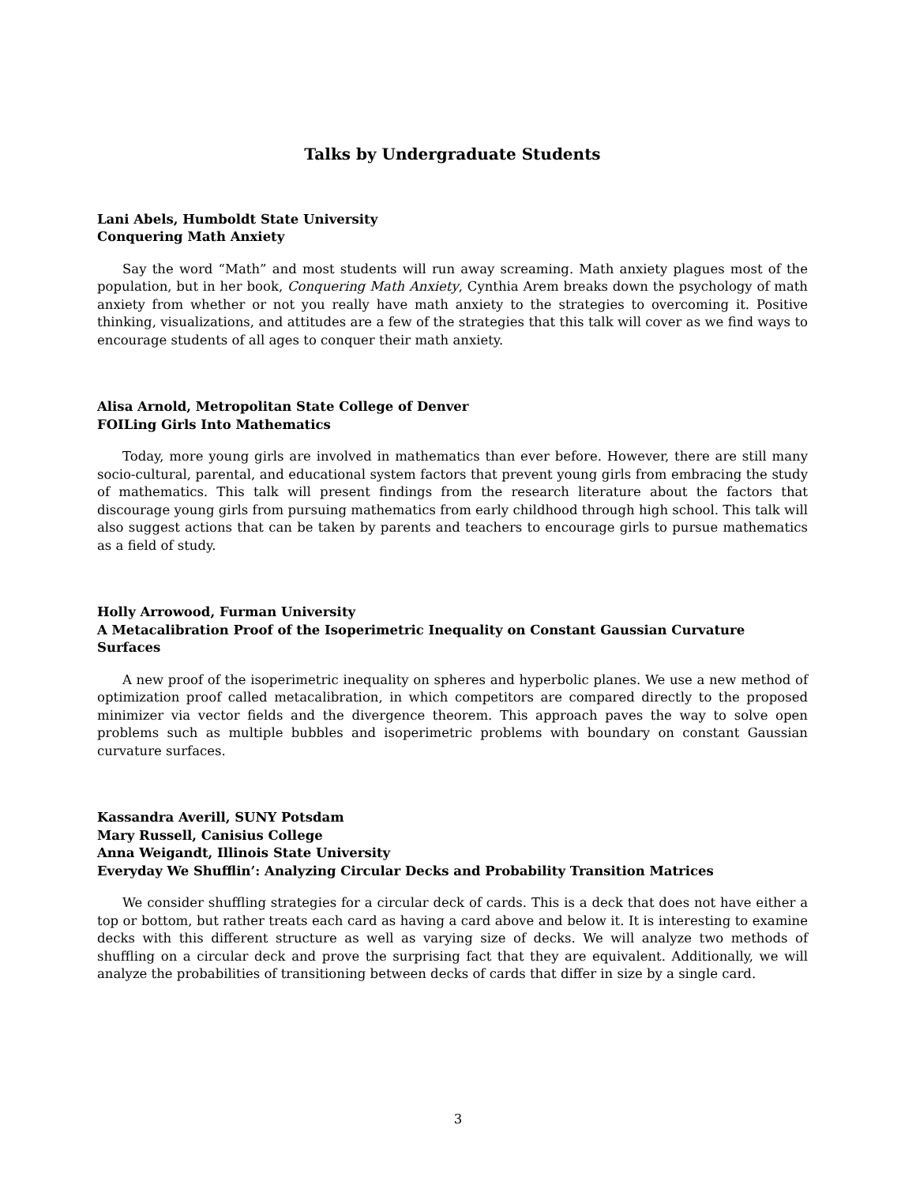Talks by Undergraduate Students
Lani Abels, Humboldt State University
Conquering Math Anxiety
Say the word “Math” and most students will run away screaming. Math anxiety plagues most of the population, but in her book, Conquering Math Anxiety, Cynthia Arem breaks down the psychology of math anxiety from whether or not you really have math anxiety to the strategies to overcoming it. Positive thinking, visualizations, and attitudes are a few of the strategies that this talk will cover as we find ways to encourage students of all ages to conquer their math anxiety.
Alisa Arnold, Metropolitan State College of Denver
FOILing Girls Into Mathematics
Today, more young girls are involved in mathematics than ever before. However, there are still many socio-cultural, parental, and educational system factors that prevent young girls from embracing the study of mathematics. This talk will present findings from the research literature about the factors that discourage young girls from pursuing mathematics from early childhood through high school. This talk will also suggest actions that can be taken by parents and teachers to encourage girls to pursue mathematics as a field of study.
Holly Arrowood, Furman University
A Metacalibration Proof of the Isoperimetric Inequality on Constant Gaussian Curvature Surfaces
A new proof of the isoperimetric inequality on spheres and hyperbolic planes. We use a new method of optimization proof called metacalibration, in which competitors are compared directly to the proposed minimizer via vector fields and the divergence theorem. This approach paves the way to solve open problems such as multiple bubbles and isoperimetric problems with boundary on constant Gaussian curvature surfaces.
Kassandra Averill, SUNY Potsdam
Mary Russell, Canisius College
Anna Weigandt, Illinois State University
Everyday We Shufflin’: Analyzing Circular Decks and Probability Transition Matrices
We consider shuffling strategies for a circular deck of cards. This is a deck that does not have either a top or bottom, but rather treats each card as having a card above and below it. It is interesting to examine decks with this different structure as well as varying size of decks. We will analyze two methods of shuffling on a circular deck and prove the surprising fact that they are equivalent. Additionally, we will analyze the probabilities of transitioning between decks of cards that differ in size by a single card.
3